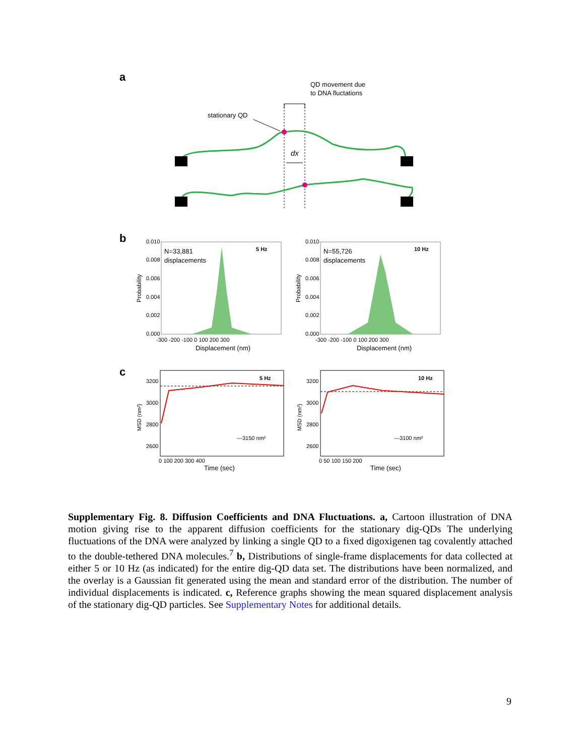a
QD movement due
to DNA fluctations
stationary QD
dx
b
0.010
0.008
0.006
0.004
0.002
0.000
-300 -200 -100 0 100 200 300
Displacement (nm)
Probability
N=33,881
displacements
5 Hz
0.010
0.008
0.006
0.004
0.002
0.000
-300 -200 -100 0 100 200 300
Displacement (nm)
Probability
N=55,726
displacements
10 Hz
c
3200
3000
2800
2600
0 100 200 300 400
Time (sec)
MSD (nm²)
5 Hz
---3150 nm²
3200
3000
2800
2600
0 50 100 150 200
Time (sec)
MSD (nm²)
10 Hz
---3100 nm²
Supplementary Fig. 8. Diffusion Coefficients and DNA Fluctuations. a, Cartoon illustration of DNA motion giving rise to the apparent diffusion coefficients for the stationary dig-QDs The underlying fluctuations of the DNA were analyzed by linking a single QD to a fixed digoxigenen tag covalently attached to the double-tethered DNA molecules.<sup>7</sup> b, Distributions of single-frame displacements for data collected at either 5 or 10 Hz (as indicated) for the entire dig-QD data set. The distributions have been normalized, and the overlay is a Gaussian fit generated using the mean and standard error of the distribution. The number of individual displacements is indicated. c, Reference graphs showing the mean squared displacement analysis of the stationary dig-QD particles. See Supplementary Notes for additional details.
9